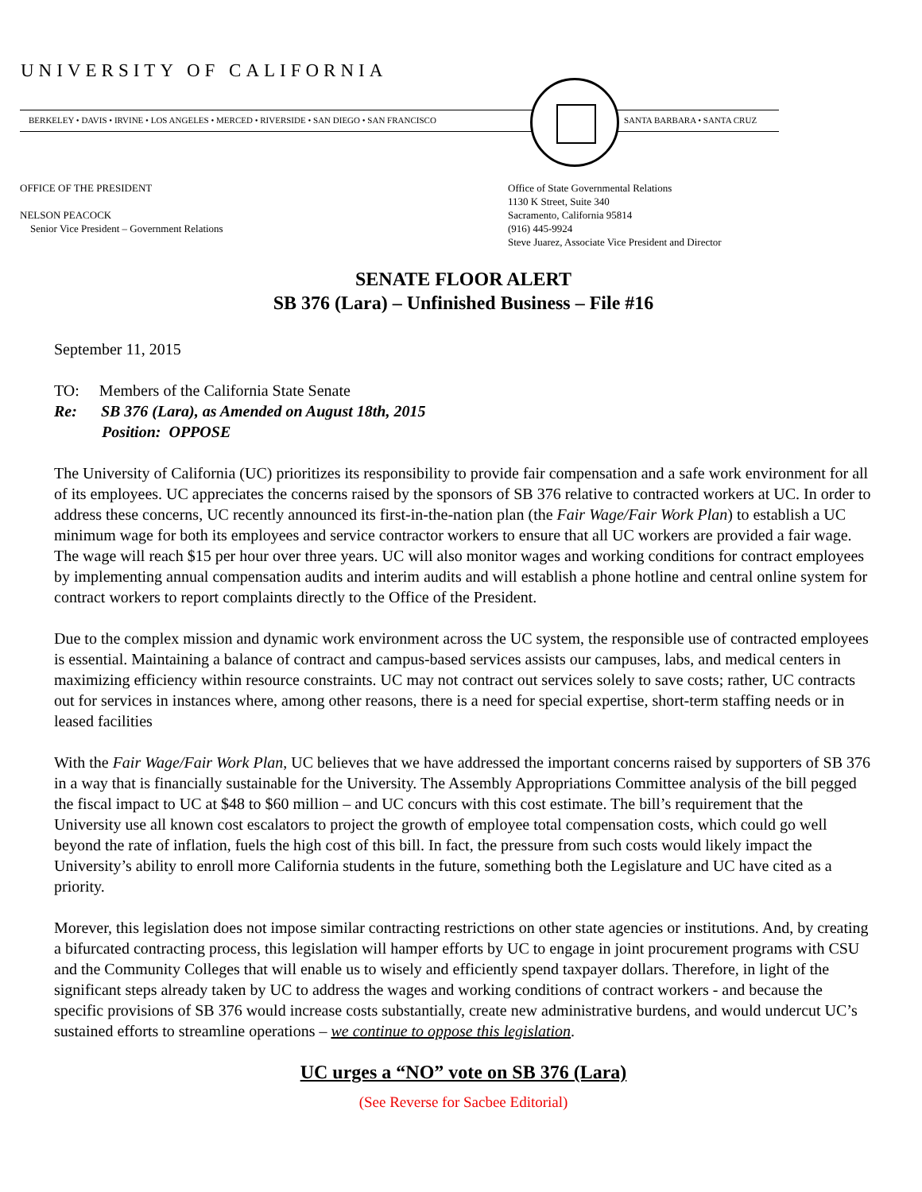UNIVERSITY OF CALIFORNIA
BERKELEY • DAVIS • IRVINE • LOS ANGELES • MERCED • RIVERSIDE • SAN DIEGO • SAN FRANCISCO
SANTA BARBARA • SANTA CRUZ
OFFICE OF THE PRESIDENT
NELSON PEACOCK
Senior Vice President – Government Relations
Office of State Governmental Relations
1130 K Street, Suite 340
Sacramento, California 95814
(916) 445-9924
Steve Juarez, Associate Vice President and Director
SENATE FLOOR ALERT
SB 376 (Lara) – Unfinished Business – File #16
September 11, 2015
TO: Members of the California State Senate
Re: SB 376 (Lara), as Amended on August 18th, 2015
Position: OPPOSE
The University of California (UC) prioritizes its responsibility to provide fair compensation and a safe work environment for all of its employees. UC appreciates the concerns raised by the sponsors of SB 376 relative to contracted workers at UC. In order to address these concerns, UC recently announced its first-in-the-nation plan (the Fair Wage/Fair Work Plan) to establish a UC minimum wage for both its employees and service contractor workers to ensure that all UC workers are provided a fair wage. The wage will reach $15 per hour over three years. UC will also monitor wages and working conditions for contract employees by implementing annual compensation audits and interim audits and will establish a phone hotline and central online system for contract workers to report complaints directly to the Office of the President.
Due to the complex mission and dynamic work environment across the UC system, the responsible use of contracted employees is essential. Maintaining a balance of contract and campus-based services assists our campuses, labs, and medical centers in maximizing efficiency within resource constraints. UC may not contract out services solely to save costs; rather, UC contracts out for services in instances where, among other reasons, there is a need for special expertise, short-term staffing needs or in leased facilities
With the Fair Wage/Fair Work Plan, UC believes that we have addressed the important concerns raised by supporters of SB 376 in a way that is financially sustainable for the University. The Assembly Appropriations Committee analysis of the bill pegged the fiscal impact to UC at $48 to $60 million – and UC concurs with this cost estimate. The bill’s requirement that the University use all known cost escalators to project the growth of employee total compensation costs, which could go well beyond the rate of inflation, fuels the high cost of this bill. In fact, the pressure from such costs would likely impact the University’s ability to enroll more California students in the future, something both the Legislature and UC have cited as a priority.
Morever, this legislation does not impose similar contracting restrictions on other state agencies or institutions. And, by creating a bifurcated contracting process, this legislation will hamper efforts by UC to engage in joint procurement programs with CSU and the Community Colleges that will enable us to wisely and efficiently spend taxpayer dollars. Therefore, in light of the significant steps already taken by UC to address the wages and working conditions of contract workers - and because the specific provisions of SB 376 would increase costs substantially, create new administrative burdens, and would undercut UC’s sustained efforts to streamline operations – we continue to oppose this legislation.
UC urges a “NO” vote on SB 376 (Lara)
(See Reverse for Sacbee Editorial)